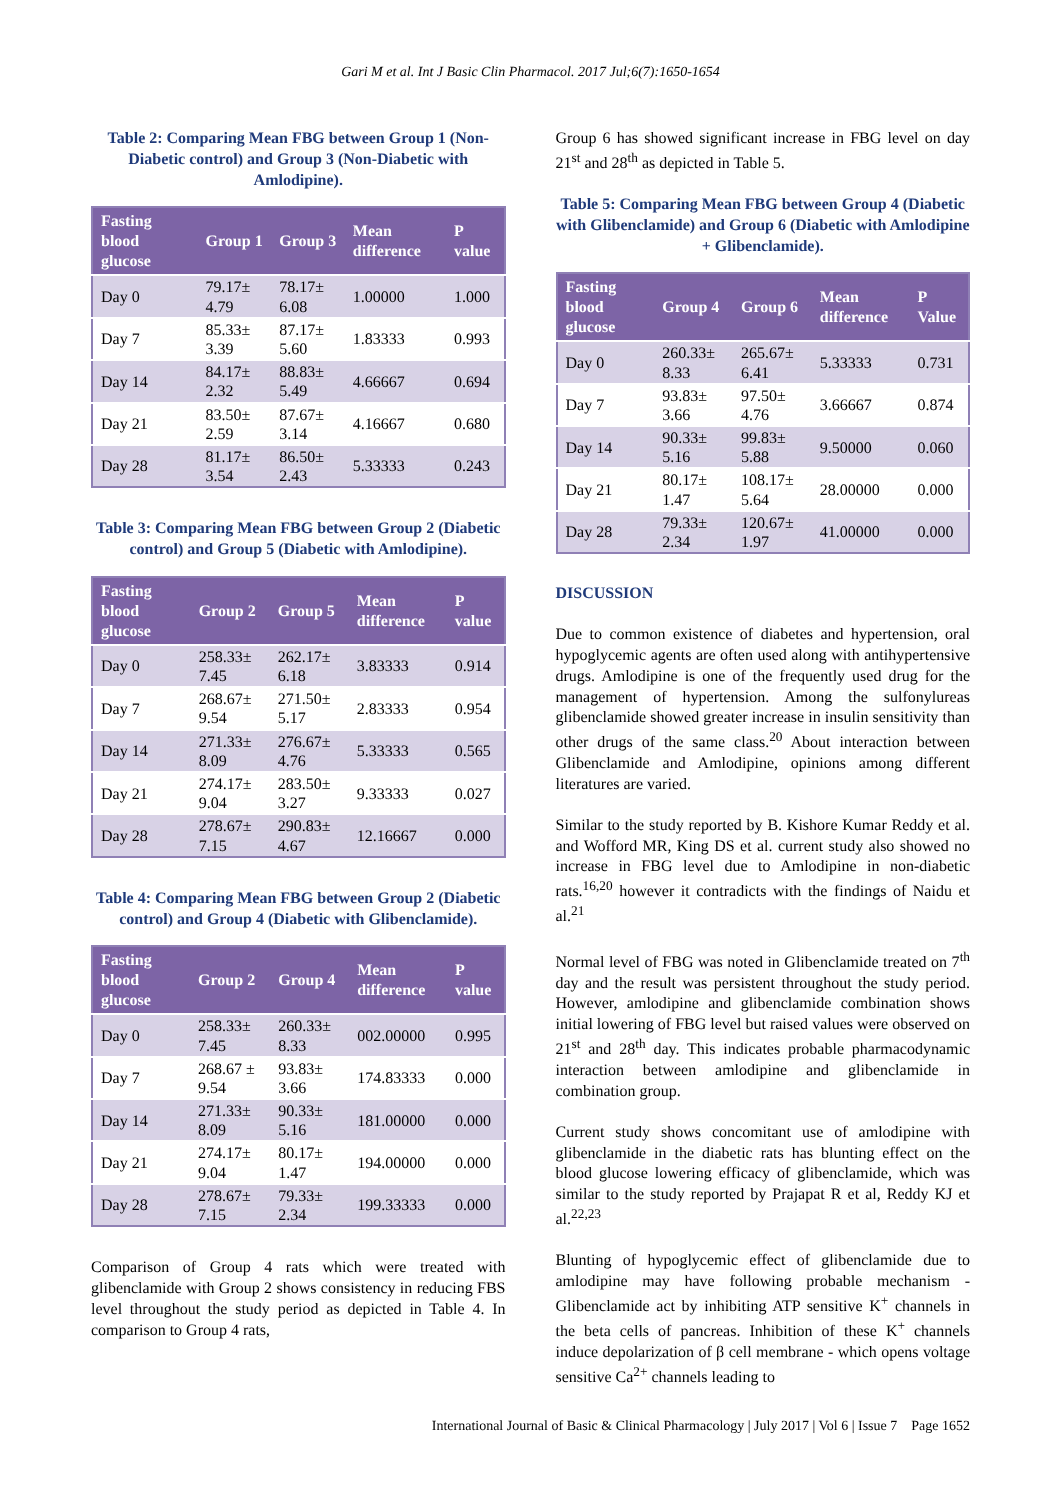Gari M et al. Int J Basic Clin Pharmacol. 2017 Jul;6(7):1650-1654
Table 2: Comparing Mean FBG between Group 1 (Non-Diabetic control) and Group 3 (Non-Diabetic with Amlodipine).
| Fasting blood glucose | Group 1 | Group 3 | Mean difference | P value |
| --- | --- | --- | --- | --- |
| Day 0 | 79.17± 4.79 | 78.17± 6.08 | 1.00000 | 1.000 |
| Day 7 | 85.33± 3.39 | 87.17± 5.60 | 1.83333 | 0.993 |
| Day 14 | 84.17± 2.32 | 88.83± 5.49 | 4.66667 | 0.694 |
| Day 21 | 83.50± 2.59 | 87.67± 3.14 | 4.16667 | 0.680 |
| Day 28 | 81.17± 3.54 | 86.50± 2.43 | 5.33333 | 0.243 |
Table 3: Comparing Mean FBG between Group 2 (Diabetic control) and Group 5 (Diabetic with Amlodipine).
| Fasting blood glucose | Group 2 | Group 5 | Mean difference | P value |
| --- | --- | --- | --- | --- |
| Day 0 | 258.33± 7.45 | 262.17± 6.18 | 3.83333 | 0.914 |
| Day 7 | 268.67± 9.54 | 271.50± 5.17 | 2.83333 | 0.954 |
| Day 14 | 271.33± 8.09 | 276.67± 4.76 | 5.33333 | 0.565 |
| Day 21 | 274.17± 9.04 | 283.50± 3.27 | 9.33333 | 0.027 |
| Day 28 | 278.67± 7.15 | 290.83± 4.67 | 12.16667 | 0.000 |
Table 4: Comparing Mean FBG between Group 2 (Diabetic control) and Group 4 (Diabetic with Glibenclamide).
| Fasting blood glucose | Group 2 | Group 4 | Mean difference | P value |
| --- | --- | --- | --- | --- |
| Day 0 | 258.33± 7.45 | 260.33± 8.33 | 002.00000 | 0.995 |
| Day 7 | 268.67 ± 9.54 | 93.83± 3.66 | 174.83333 | 0.000 |
| Day 14 | 271.33± 8.09 | 90.33± 5.16 | 181.00000 | 0.000 |
| Day 21 | 274.17± 9.04 | 80.17± 1.47 | 194.00000 | 0.000 |
| Day 28 | 278.67± 7.15 | 79.33± 2.34 | 199.33333 | 0.000 |
Comparison of Group 4 rats which were treated with glibenclamide with Group 2 shows consistency in reducing FBS level throughout the study period as depicted in Table 4. In comparison to Group 4 rats,
Group 6 has showed significant increase in FBG level on day 21<sup>st</sup> and 28<sup>th</sup> as depicted in Table 5.
Table 5: Comparing Mean FBG between Group 4 (Diabetic with Glibenclamide) and Group 6 (Diabetic with Amlodipine + Glibenclamide).
| Fasting blood glucose | Group 4 | Group 6 | Mean difference | P Value |
| --- | --- | --- | --- | --- |
| Day 0 | 260.33± 8.33 | 265.67± 6.41 | 5.33333 | 0.731 |
| Day 7 | 93.83± 3.66 | 97.50± 4.76 | 3.66667 | 0.874 |
| Day 14 | 90.33± 5.16 | 99.83± 5.88 | 9.50000 | 0.060 |
| Day 21 | 80.17± 1.47 | 108.17± 5.64 | 28.00000 | 0.000 |
| Day 28 | 79.33± 2.34 | 120.67± 1.97 | 41.00000 | 0.000 |
DISCUSSION
Due to common existence of diabetes and hypertension, oral hypoglycemic agents are often used along with antihypertensive drugs. Amlodipine is one of the frequently used drug for the management of hypertension. Among the sulfonylureas glibenclamide showed greater increase in insulin sensitivity than other drugs of the same class.<sup>20</sup> About interaction between Glibenclamide and Amlodipine, opinions among different literatures are varied.
Similar to the study reported by B. Kishore Kumar Reddy et al. and Wofford MR, King DS et al. current study also showed no increase in FBG level due to Amlodipine in non-diabetic rats.<sup>16,20</sup> however it contradicts with the findings of Naidu et al.<sup>21</sup>
Normal level of FBG was noted in Glibenclamide treated on 7<sup>th</sup> day and the result was persistent throughout the study period. However, amlodipine and glibenclamide combination shows initial lowering of FBG level but raised values were observed on 21<sup>st</sup> and 28<sup>th</sup> day. This indicates probable pharmacodynamic interaction between amlodipine and glibenclamide in combination group.
Current study shows concomitant use of amlodipine with glibenclamide in the diabetic rats has blunting effect on the blood glucose lowering efficacy of glibenclamide, which was similar to the study reported by Prajapat R et al, Reddy KJ et al.<sup>22,23</sup>
Blunting of hypoglycemic effect of glibenclamide due to amlodipine may have following probable mechanism - Glibenclamide act by inhibiting ATP sensitive K<sup>+</sup> channels in the beta cells of pancreas. Inhibition of these K<sup>+</sup> channels induce depolarization of β cell membrane - which opens voltage sensitive Ca<sup>2+</sup> channels leading to
International Journal of Basic & Clinical Pharmacology | July 2017 | Vol 6 | Issue 7 Page 1652